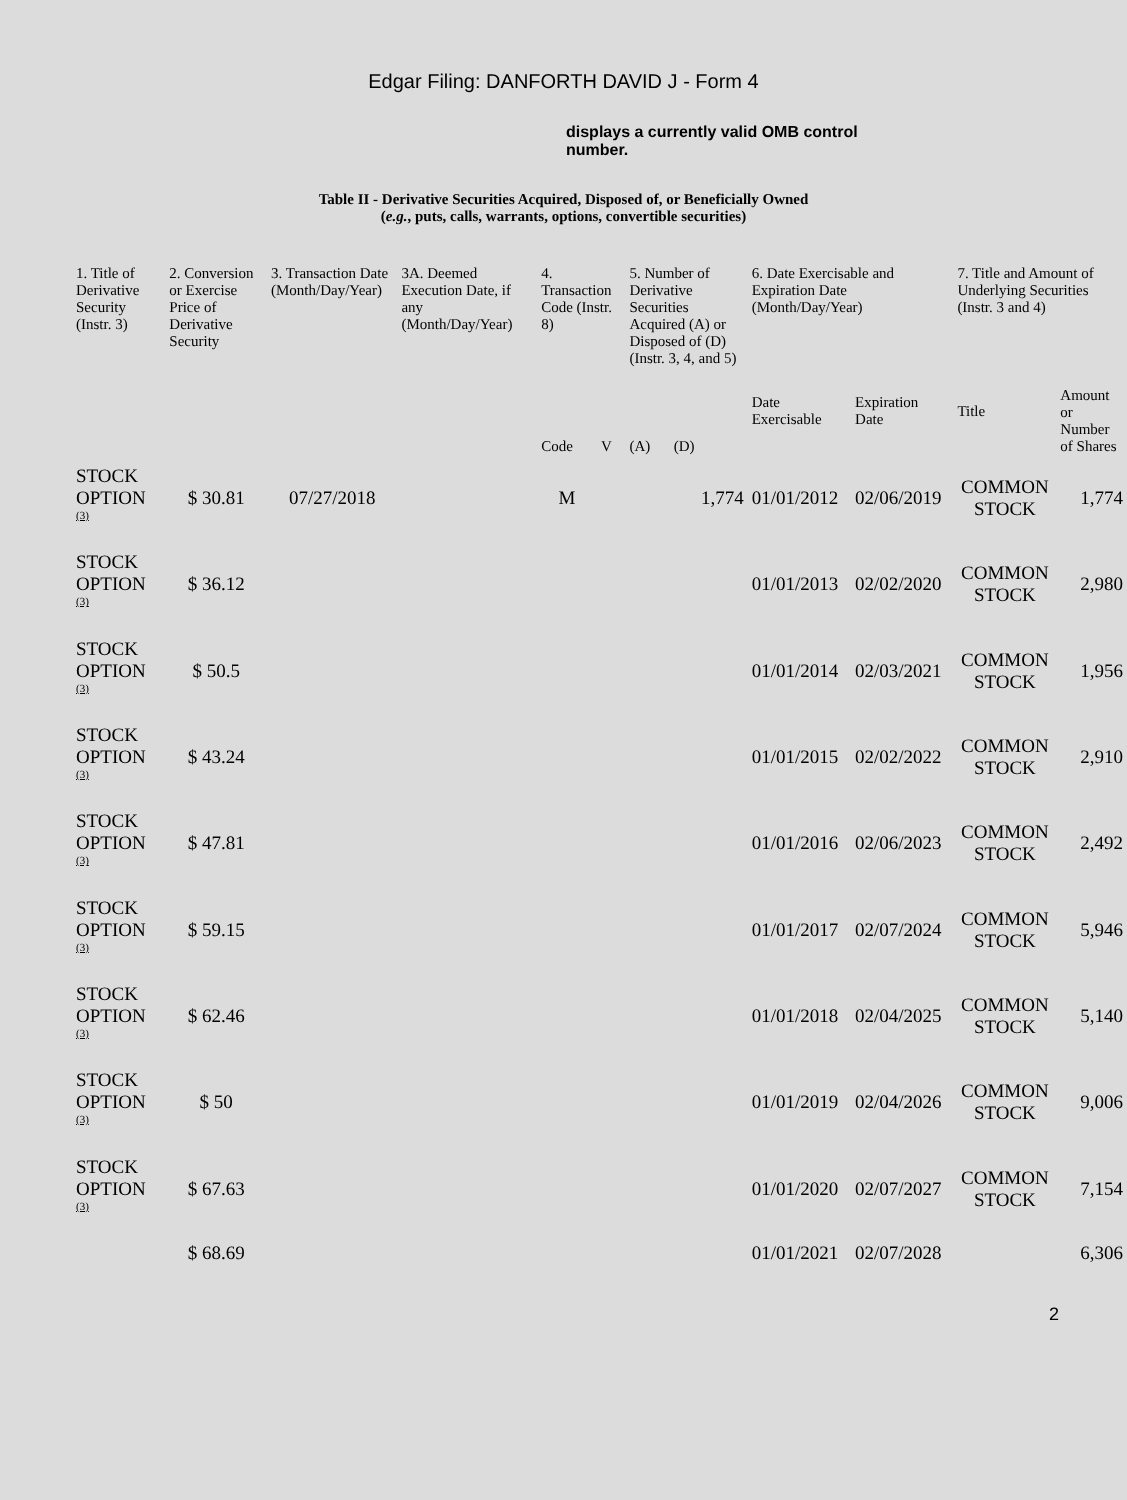Edgar Filing: DANFORTH DAVID J - Form 4
displays a currently valid OMB control number.
Table II - Derivative Securities Acquired, Disposed of, or Beneficially Owned
(e.g., puts, calls, warrants, options, convertible securities)
| 1. Title of Derivative Security (Instr. 3) | 2. Conversion or Exercise Price of Derivative Security | 3. Transaction Date (Month/Day/Year) | 3A. Deemed Execution Date, if any (Month/Day/Year) | 4. Transaction Code (Instr. 8) | | 5. Number of Derivative Securities Acquired (A) or Disposed of (D) (Instr. 3, 4, and 5) | | 6. Date Exercisable and Expiration Date (Month/Day/Year) | | 7. Title and Amount of Underlying Securities (Instr. 3 and 4) | |
| --- | --- | --- | --- | --- | --- | --- | --- | --- | --- | --- | --- |
| | | | | Code | V | (A) | (D) | Date Exercisable | Expiration Date | Title | Amount or Number of Shares |
| STOCK OPTION <sup>(3)</sup> | $ 30.81 | 07/27/2018 | | M | | | 1,774 | 01/01/2012 | 02/06/2019 | COMMON STOCK | 1,774 |
| STOCK OPTION <sup>(3)</sup> | $ 36.12 | | | | | | | 01/01/2013 | 02/02/2020 | COMMON STOCK | 2,980 |
| STOCK OPTION <sup>(3)</sup> | $ 50.5 | | | | | | | 01/01/2014 | 02/03/2021 | COMMON STOCK | 1,956 |
| STOCK OPTION <sup>(3)</sup> | $ 43.24 | | | | | | | 01/01/2015 | 02/02/2022 | COMMON STOCK | 2,910 |
| STOCK OPTION <sup>(3)</sup> | $ 47.81 | | | | | | | 01/01/2016 | 02/06/2023 | COMMON STOCK | 2,492 |
| STOCK OPTION <sup>(3)</sup> | $ 59.15 | | | | | | | 01/01/2017 | 02/07/2024 | COMMON STOCK | 5,946 |
| STOCK OPTION <sup>(3)</sup> | $ 62.46 | | | | | | | 01/01/2018 | 02/04/2025 | COMMON STOCK | 5,140 |
| STOCK OPTION <sup>(3)</sup> | $ 50 | | | | | | | 01/01/2019 | 02/04/2026 | COMMON STOCK | 9,006 |
| STOCK OPTION <sup>(3)</sup> | $ 67.63 | | | | | | | 01/01/2020 | 02/07/2027 | COMMON STOCK | 7,154 |
| | $ 68.69 | | | | | | | 01/01/2021 | 02/07/2028 | | 6,306 |
2